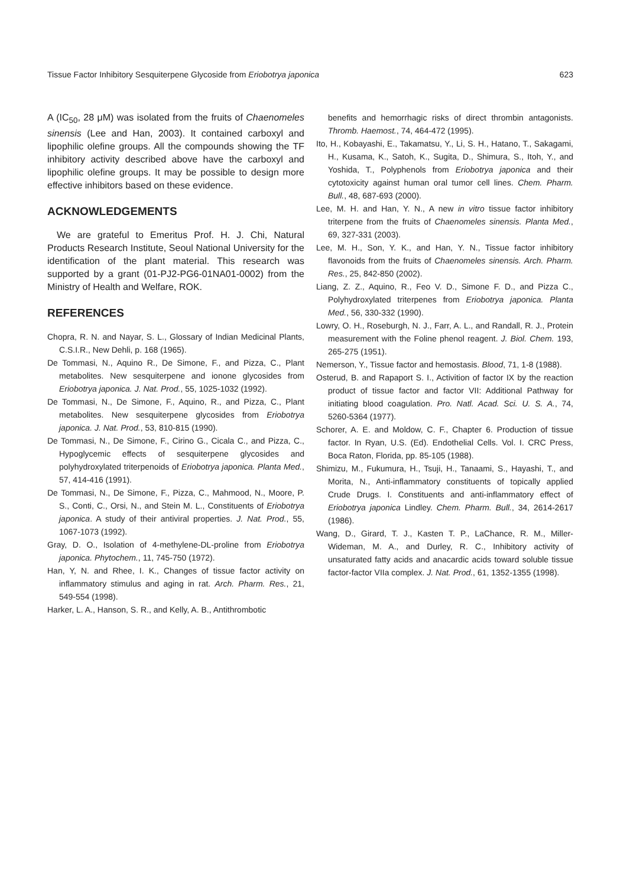Tissue Factor Inhibitory Sesquiterpene Glycoside from Eriobotrya japonica 623
A (IC<sub>50</sub>, 28 μM) was isolated from the fruits of Chaenomeles sinensis (Lee and Han, 2003). It contained carboxyl and lipophilic olefine groups. All the compounds showing the TF inhibitory activity described above have the carboxyl and lipophilic olefine groups. It may be possible to design more effective inhibitors based on these evidence.
ACKNOWLEDGEMENTS
We are grateful to Emeritus Prof. H. J. Chi, Natural Products Research Institute, Seoul National University for the identification of the plant material. This research was supported by a grant (01-PJ2-PG6-01NA01-0002) from the Ministry of Health and Welfare, ROK.
REFERENCES
Chopra, R. N. and Nayar, S. L., Glossary of Indian Medicinal Plants, C.S.I.R., New Dehli, p. 168 (1965).
De Tommasi, N., Aquino R., De Simone, F., and Pizza, C., Plant metabolites. New sesquiterpene and ionone glycosides from Eriobotrya japonica. J. Nat. Prod., 55, 1025-1032 (1992).
De Tommasi, N., De Simone, F., Aquino, R., and Pizza, C., Plant metabolites. New sesquiterpene glycosides from Eriobotrya japonica. J. Nat. Prod., 53, 810-815 (1990).
De Tommasi, N., De Simone, F., Cirino G., Cicala C., and Pizza, C., Hypoglycemic effects of sesquiterpene glycosides and polyhydroxylated triterpenoids of Eriobotrya japonica. Planta Med., 57, 414-416 (1991).
De Tommasi, N., De Simone, F., Pizza, C., Mahmood, N., Moore, P. S., Conti, C., Orsi, N., and Stein M. L., Constituents of Eriobotrya japonica. A study of their antiviral properties. J. Nat. Prod., 55, 1067-1073 (1992).
Gray, D. O., Isolation of 4-methylene-DL-proline from Eriobotrya japonica. Phytochem., 11, 745-750 (1972).
Han, Y, N. and Rhee, I. K., Changes of tissue factor activity on inflammatory stimulus and aging in rat. Arch. Pharm. Res., 21, 549-554 (1998).
Harker, L. A., Hanson, S. R., and Kelly, A. B., Antithrombotic
benefits and hemorrhagic risks of direct thrombin antagonists. Thromb. Haemost., 74, 464-472 (1995).
Ito, H., Kobayashi, E., Takamatsu, Y., Li, S. H., Hatano, T., Sakagami, H., Kusama, K., Satoh, K., Sugita, D., Shimura, S., Itoh, Y., and Yoshida, T., Polyphenols from Eriobotrya japonica and their cytotoxicity against human oral tumor cell lines. Chem. Pharm. Bull., 48, 687-693 (2000).
Lee, M. H. and Han, Y. N., A new in vitro tissue factor inhibitory triterpene from the fruits of Chaenomeles sinensis. Planta Med., 69, 327-331 (2003).
Lee, M. H., Son, Y. K., and Han, Y. N., Tissue factor inhibitory flavonoids from the fruits of Chaenomeles sinensis. Arch. Pharm. Res., 25, 842-850 (2002).
Liang, Z. Z., Aquino, R., Feo V. D., Simone F. D., and Pizza C., Polyhydroxylated triterpenes from Eriobotrya japonica. Planta Med., 56, 330-332 (1990).
Lowry, O. H., Roseburgh, N. J., Farr, A. L., and Randall, R. J., Protein measurement with the Foline phenol reagent. J. Biol. Chem. 193, 265-275 (1951).
Nemerson, Y., Tissue factor and hemostasis. Blood, 71, 1-8 (1988).
Osterud, B. and Rapaport S. I., Activition of factor IX by the reaction product of tissue factor and factor VII: Additional Pathway for initiating blood coagulation. Pro. Natl. Acad. Sci. U. S. A., 74, 5260-5364 (1977).
Schorer, A. E. and Moldow, C. F., Chapter 6. Production of tissue factor. In Ryan, U.S. (Ed). Endothelial Cells. Vol. I. CRC Press, Boca Raton, Florida, pp. 85-105 (1988).
Shimizu, M., Fukumura, H., Tsuji, H., Tanaami, S., Hayashi, T., and Morita, N., Anti-inflammatory constituents of topically applied Crude Drugs. I. Constituents and anti-inflammatory effect of Eriobotrya japonica Lindley. Chem. Pharm. Bull., 34, 2614-2617 (1986).
Wang, D., Girard, T. J., Kasten T. P., LaChance, R. M., Miller-Wideman, M. A., and Durley, R. C., Inhibitory activity of unsaturated fatty acids and anacardic acids toward soluble tissue factor-factor VIIa complex. J. Nat. Prod., 61, 1352-1355 (1998).